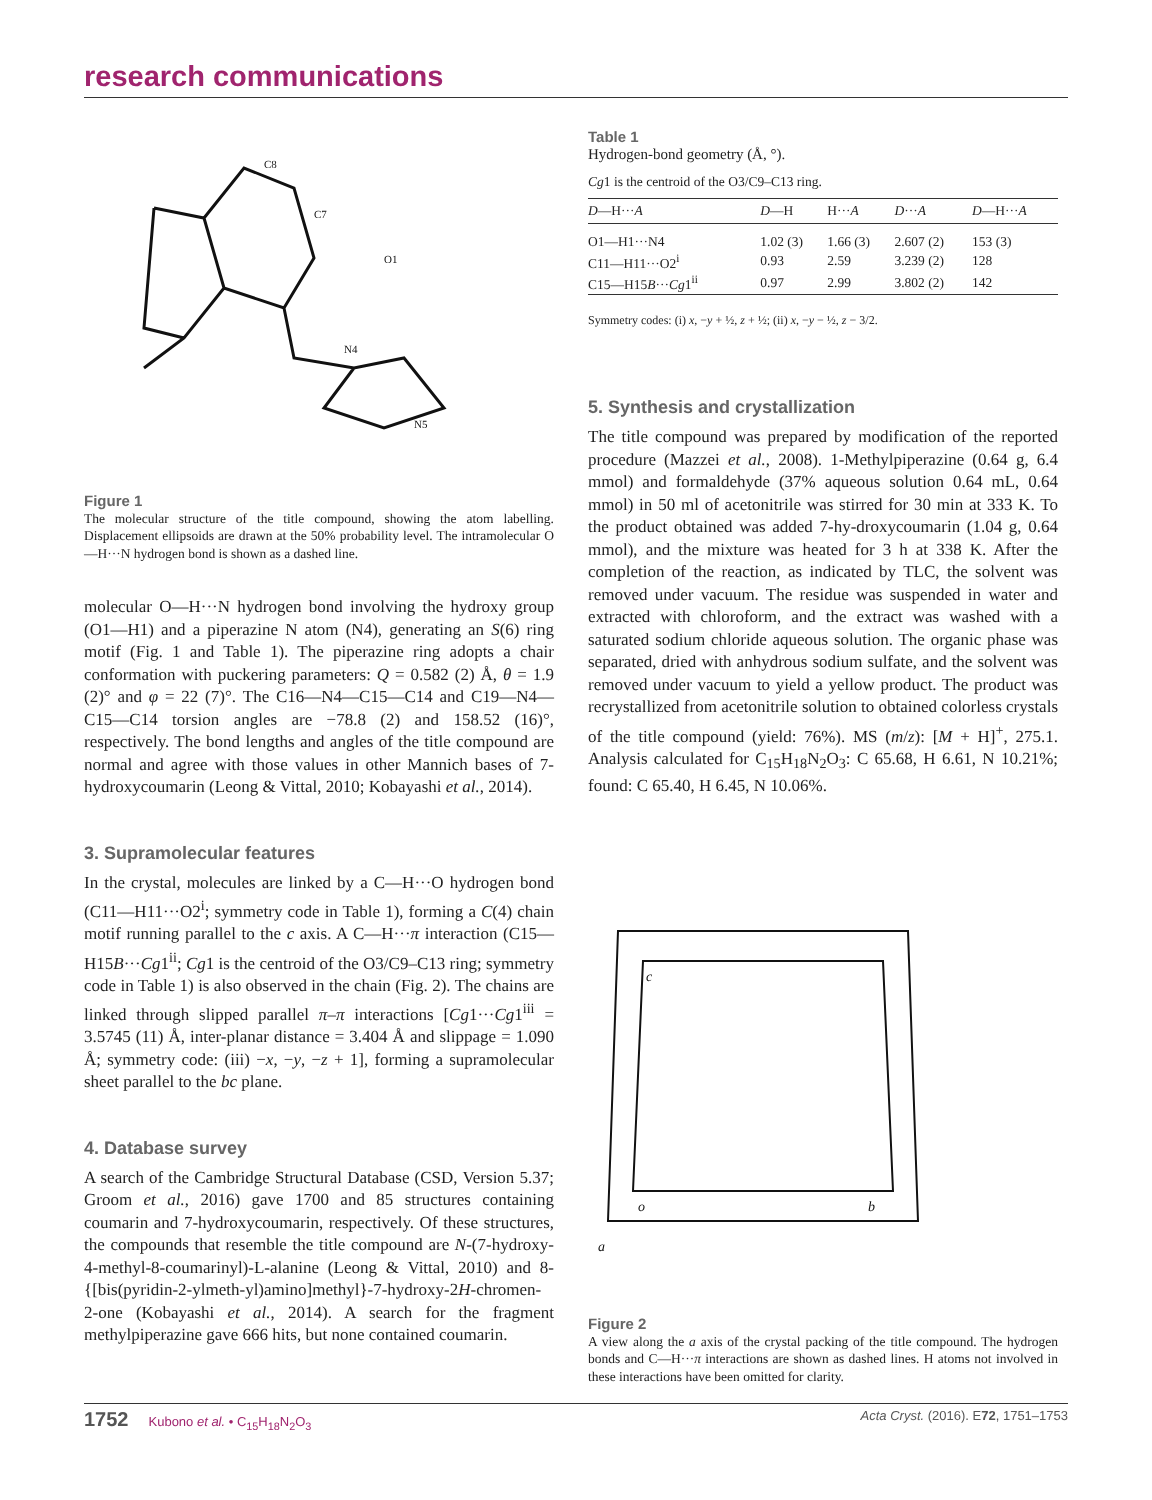research communications
C8
C7
O1
N4
N5
Figure 1
The molecular structure of the title compound, showing the atom labelling. Displacement ellipsoids are drawn at the 50% probability level. The intramolecular O—H···N hydrogen bond is shown as a dashed line.
molecular O—H···N hydrogen bond involving the hydroxy group (O1—H1) and a piperazine N atom (N4), generating an S(6) ring motif (Fig. 1 and Table 1). The piperazine ring adopts a chair conformation with puckering parameters: Q = 0.582 (2) Å, θ = 1.9 (2)° and φ = 22 (7)°. The C16—N4—C15—C14 and C19—N4—C15—C14 torsion angles are −78.8 (2) and 158.52 (16)°, respectively. The bond lengths and angles of the title compound are normal and agree with those values in other Mannich bases of 7-hydroxycoumarin (Leong & Vittal, 2010; Kobayashi et al., 2014).
3. Supramolecular features
In the crystal, molecules are linked by a C—H···O hydrogen bond (C11—H11···O2<sup>i</sup>; symmetry code in Table 1), forming a C(4) chain motif running parallel to the c axis. A C—H···π interaction (C15—H15B···Cg1<sup>ii</sup>; Cg1 is the centroid of the O3/C9–C13 ring; symmetry code in Table 1) is also observed in the chain (Fig. 2). The chains are linked through slipped parallel π–π interactions [Cg1···Cg1<sup>iii</sup> = 3.5745 (11) Å, inter-planar distance = 3.404 Å and slippage = 1.090 Å; symmetry code: (iii) −x, −y, −z + 1], forming a supramolecular sheet parallel to the bc plane.
4. Database survey
A search of the Cambridge Structural Database (CSD, Version 5.37; Groom et al., 2016) gave 1700 and 85 structures containing coumarin and 7-hydroxycoumarin, respectively. Of these structures, the compounds that resemble the title compound are N-(7-hydroxy-4-methyl-8-coumarinyl)-L-alanine (Leong & Vittal, 2010) and 8-{[bis(pyridin-2-ylmeth-yl)amino]methyl}-7-hydroxy-2H-chromen-2-one (Kobayashi et al., 2014). A search for the fragment methylpiperazine gave 666 hits, but none contained coumarin.
Table 1
Hydrogen-bond geometry (Å, °).
Cg1 is the centroid of the O3/C9–C13 ring.
| D —H··· A | D —H | H··· A | D ··· A | D —H··· A |
| --- | --- | --- | --- | --- |
| O1—H1···N4 | 1.02 (3) | 1.66 (3) | 2.607 (2) | 153 (3) |
| C11—H11···O2<sup>i</sup> | 0.93 | 2.59 | 3.239 (2) | 128 |
| C15—H15 B ··· Cg 1<sup>ii</sup> | 0.97 | 2.99 | 3.802 (2) | 142 |
Symmetry codes: (i) x, −y + ½, z + ½; (ii) x, −y − ½, z − 3/2.
5. Synthesis and crystallization
The title compound was prepared by modification of the reported procedure (Mazzei et al., 2008). 1-Methylpiperazine (0.64 g, 6.4 mmol) and formaldehyde (37% aqueous solution 0.64 mL, 0.64 mmol) in 50 ml of acetonitrile was stirred for 30 min at 333 K. To the product obtained was added 7-hy-droxycoumarin (1.04 g, 0.64 mmol), and the mixture was heated for 3 h at 338 K. After the completion of the reaction, as indicated by TLC, the solvent was removed under vacuum. The residue was suspended in water and extracted with chloroform, and the extract was washed with a saturated sodium chloride aqueous solution. The organic phase was separated, dried with anhydrous sodium sulfate, and the solvent was removed under vacuum to yield a yellow product. The product was recrystallized from acetonitrile solution to obtained colorless crystals of the title compound (yield: 76%). MS (m/z): [M + H]<sup>+</sup>, 275.1. Analysis calculated for C<sub>15</sub>H<sub>18</sub>N<sub>2</sub>O<sub>3</sub>: C 65.68, H 6.61, N 10.21%; found: C 65.40, H 6.45, N 10.06%.
c
o
b
a
Figure 2
A view along the a axis of the crystal packing of the title compound. The hydrogen bonds and C—H···π interactions are shown as dashed lines. H atoms not involved in these interactions have been omitted for clarity.
1752 Kubono et al. • C<sub>15</sub>H<sub>18</sub>N<sub>2</sub>O<sub>3</sub> Acta Cryst. (2016). E72, 1751–1753